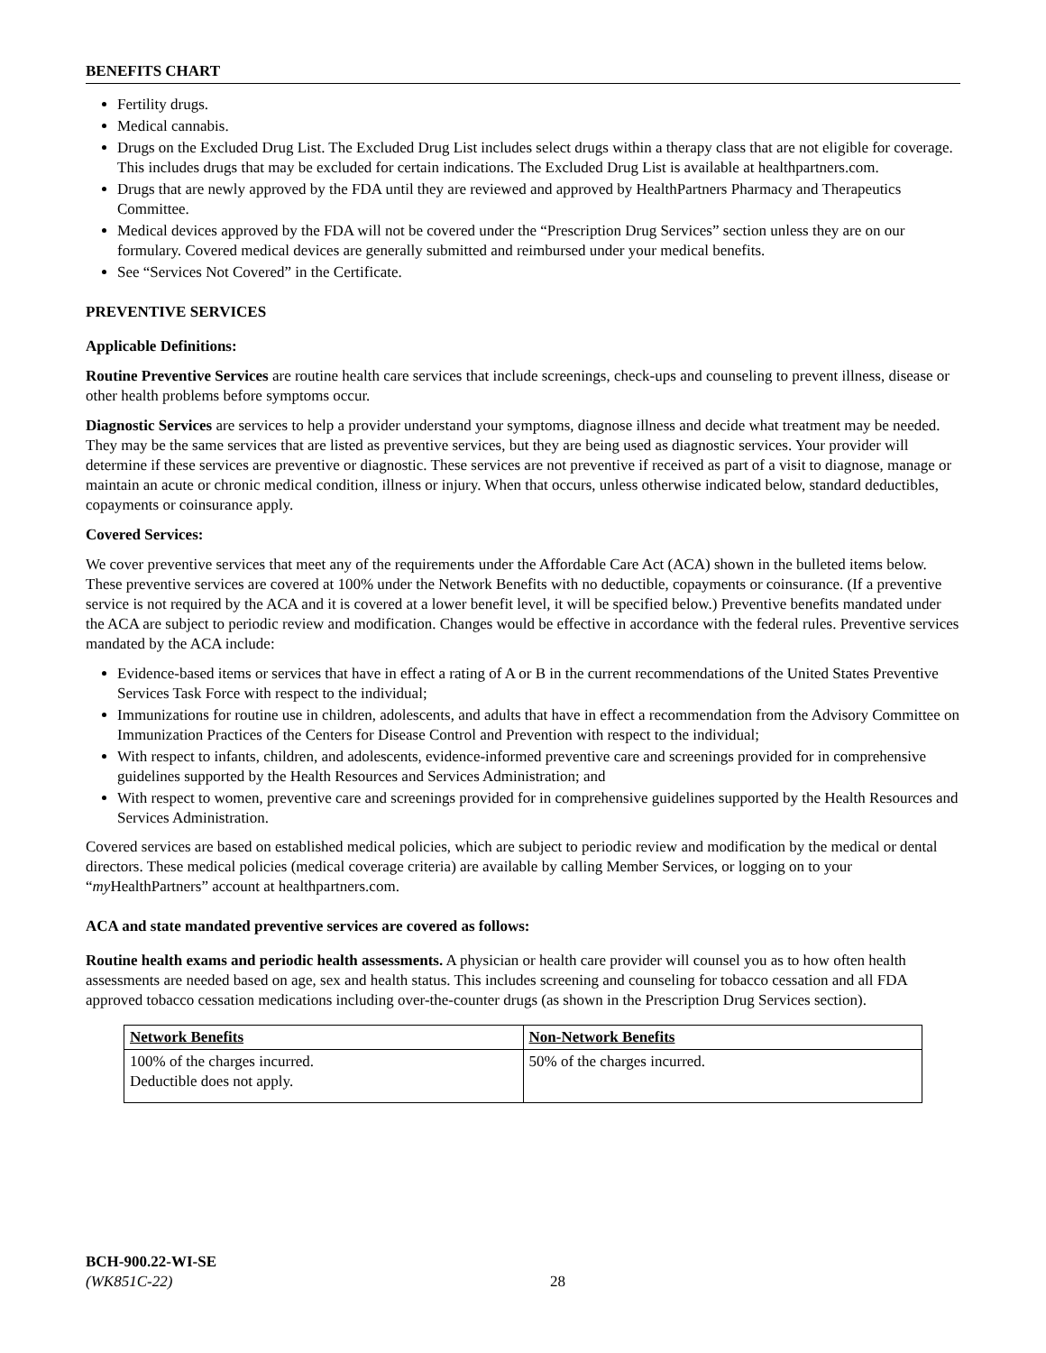BENEFITS CHART
Fertility drugs.
Medical cannabis.
Drugs on the Excluded Drug List. The Excluded Drug List includes select drugs within a therapy class that are not eligible for coverage. This includes drugs that may be excluded for certain indications. The Excluded Drug List is available at healthpartners.com.
Drugs that are newly approved by the FDA until they are reviewed and approved by HealthPartners Pharmacy and Therapeutics Committee.
Medical devices approved by the FDA will not be covered under the “Prescription Drug Services” section unless they are on our formulary. Covered medical devices are generally submitted and reimbursed under your medical benefits.
See “Services Not Covered” in the Certificate.
PREVENTIVE SERVICES
Applicable Definitions:
Routine Preventive Services are routine health care services that include screenings, check-ups and counseling to prevent illness, disease or other health problems before symptoms occur.
Diagnostic Services are services to help a provider understand your symptoms, diagnose illness and decide what treatment may be needed. They may be the same services that are listed as preventive services, but they are being used as diagnostic services. Your provider will determine if these services are preventive or diagnostic. These services are not preventive if received as part of a visit to diagnose, manage or maintain an acute or chronic medical condition, illness or injury. When that occurs, unless otherwise indicated below, standard deductibles, copayments or coinsurance apply.
Covered Services:
We cover preventive services that meet any of the requirements under the Affordable Care Act (ACA) shown in the bulleted items below. These preventive services are covered at 100% under the Network Benefits with no deductible, copayments or coinsurance. (If a preventive service is not required by the ACA and it is covered at a lower benefit level, it will be specified below.) Preventive benefits mandated under the ACA are subject to periodic review and modification. Changes would be effective in accordance with the federal rules. Preventive services mandated by the ACA include:
Evidence-based items or services that have in effect a rating of A or B in the current recommendations of the United States Preventive Services Task Force with respect to the individual;
Immunizations for routine use in children, adolescents, and adults that have in effect a recommendation from the Advisory Committee on Immunization Practices of the Centers for Disease Control and Prevention with respect to the individual;
With respect to infants, children, and adolescents, evidence-informed preventive care and screenings provided for in comprehensive guidelines supported by the Health Resources and Services Administration; and
With respect to women, preventive care and screenings provided for in comprehensive guidelines supported by the Health Resources and Services Administration.
Covered services are based on established medical policies, which are subject to periodic review and modification by the medical or dental directors. These medical policies (medical coverage criteria) are available by calling Member Services, or logging on to your “my HealthPartners” account at healthpartners.com.
ACA and state mandated preventive services are covered as follows:
Routine health exams and periodic health assessments. A physician or health care provider will counsel you as to how often health assessments are needed based on age, sex and health status. This includes screening and counseling for tobacco cessation and all FDA approved tobacco cessation medications including over-the-counter drugs (as shown in the Prescription Drug Services section).
| Network Benefits | Non-Network Benefits |
| --- | --- |
| 100% of the charges incurred. Deductible does not apply. | 50% of the charges incurred. |
BCH-900.22-WI-SE
(WK851C-22) 28